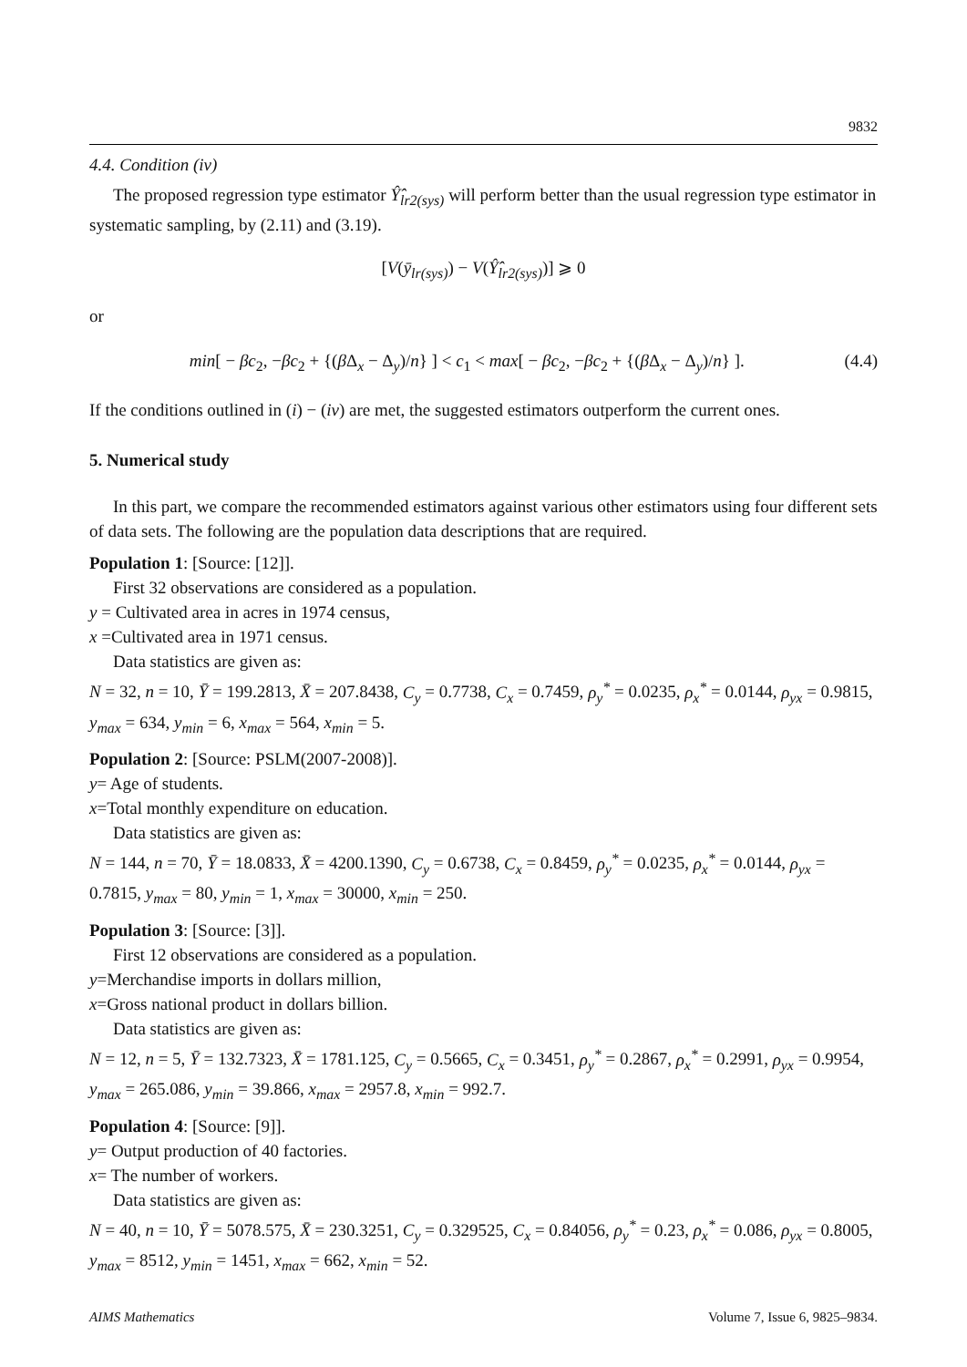9832
4.4. Condition (iv)
The proposed regression type estimator Ŷ̂<sub>lr2(sys)</sub> will perform better than the usual regression type estimator in systematic sampling, by (2.11) and (3.19).
[V(ȳ<sub>lr(sys)</sub>) − V(Ŷ̂<sub>lr2(sys)</sub>)] ⩾ 0
or
min[ − βc<sub>2</sub>, −βc<sub>2</sub> + {(β Δ<sub>x</sub> − Δ<sub>y</sub>)/n} ] < c<sub>1</sub> < max[ − βc<sub>2</sub>, −βc<sub>2</sub> + {(β Δ<sub>x</sub> − Δ<sub>y</sub>)/n} ]. (4.4)
If the conditions outlined in (i) − (iv) are met, the suggested estimators outperform the current ones.
5. Numerical study
In this part, we compare the recommended estimators against various other estimators using four different sets of data sets. The following are the population data descriptions that are required.
Population 1: [Source: [12]].
First 32 observations are considered as a population.
y = Cultivated area in acres in 1974 census,
x =Cultivated area in 1971 census.
Data statistics are given as:
N = 32, n = 10, Ȳ = 199.2813, X̄ = 207.8438, C<sub>y</sub> = 0.7738, C<sub>x</sub> = 0.7459, ρ<sub>y</sub><sup>*</sup> = 0.0235, ρ<sub>x</sub><sup>*</sup> = 0.0144, ρ<sub>yx</sub> = 0.9815, y<sub>max</sub> = 634, y<sub>min</sub> = 6, x<sub>max</sub> = 564, x<sub>min</sub> = 5.
Population 2: [Source: PSLM(2007-2008)].
y= Age of students.
x=Total monthly expenditure on education.
Data statistics are given as:
N = 144, n = 70, Ȳ = 18.0833, X̄ = 4200.1390, C<sub>y</sub> = 0.6738, C<sub>x</sub> = 0.8459, ρ<sub>y</sub><sup>*</sup> = 0.0235, ρ<sub>x</sub><sup>*</sup> = 0.0144, ρ<sub>yx</sub> = 0.7815, y<sub>max</sub> = 80, y<sub>min</sub> = 1, x<sub>max</sub> = 30000, x<sub>min</sub> = 250.
Population 3: [Source: [3]].
First 12 observations are considered as a population.
y=Merchandise imports in dollars million,
x=Gross national product in dollars billion.
Data statistics are given as:
N = 12, n = 5, Ȳ = 132.7323, X̄ = 1781.125, C<sub>y</sub> = 0.5665, C<sub>x</sub> = 0.3451, ρ<sub>y</sub><sup>*</sup> = 0.2867, ρ<sub>x</sub><sup>*</sup> = 0.2991, ρ<sub>yx</sub> = 0.9954, y<sub>max</sub> = 265.086, y<sub>min</sub> = 39.866, x<sub>max</sub> = 2957.8, x<sub>min</sub> = 992.7.
Population 4: [Source: [9]].
y= Output production of 40 factories.
x= The number of workers.
Data statistics are given as:
N = 40, n = 10, Ȳ = 5078.575, X̄ = 230.3251, C<sub>y</sub> = 0.329525, C<sub>x</sub> = 0.84056, ρ<sub>y</sub><sup>*</sup> = 0.23, ρ<sub>x</sub><sup>*</sup> = 0.086, ρ<sub>yx</sub> = 0.8005, y<sub>max</sub> = 8512, y<sub>min</sub> = 1451, x<sub>max</sub> = 662, x<sub>min</sub> = 52.
AIMS Mathematics Volume 7, Issue 6, 9825–9834.